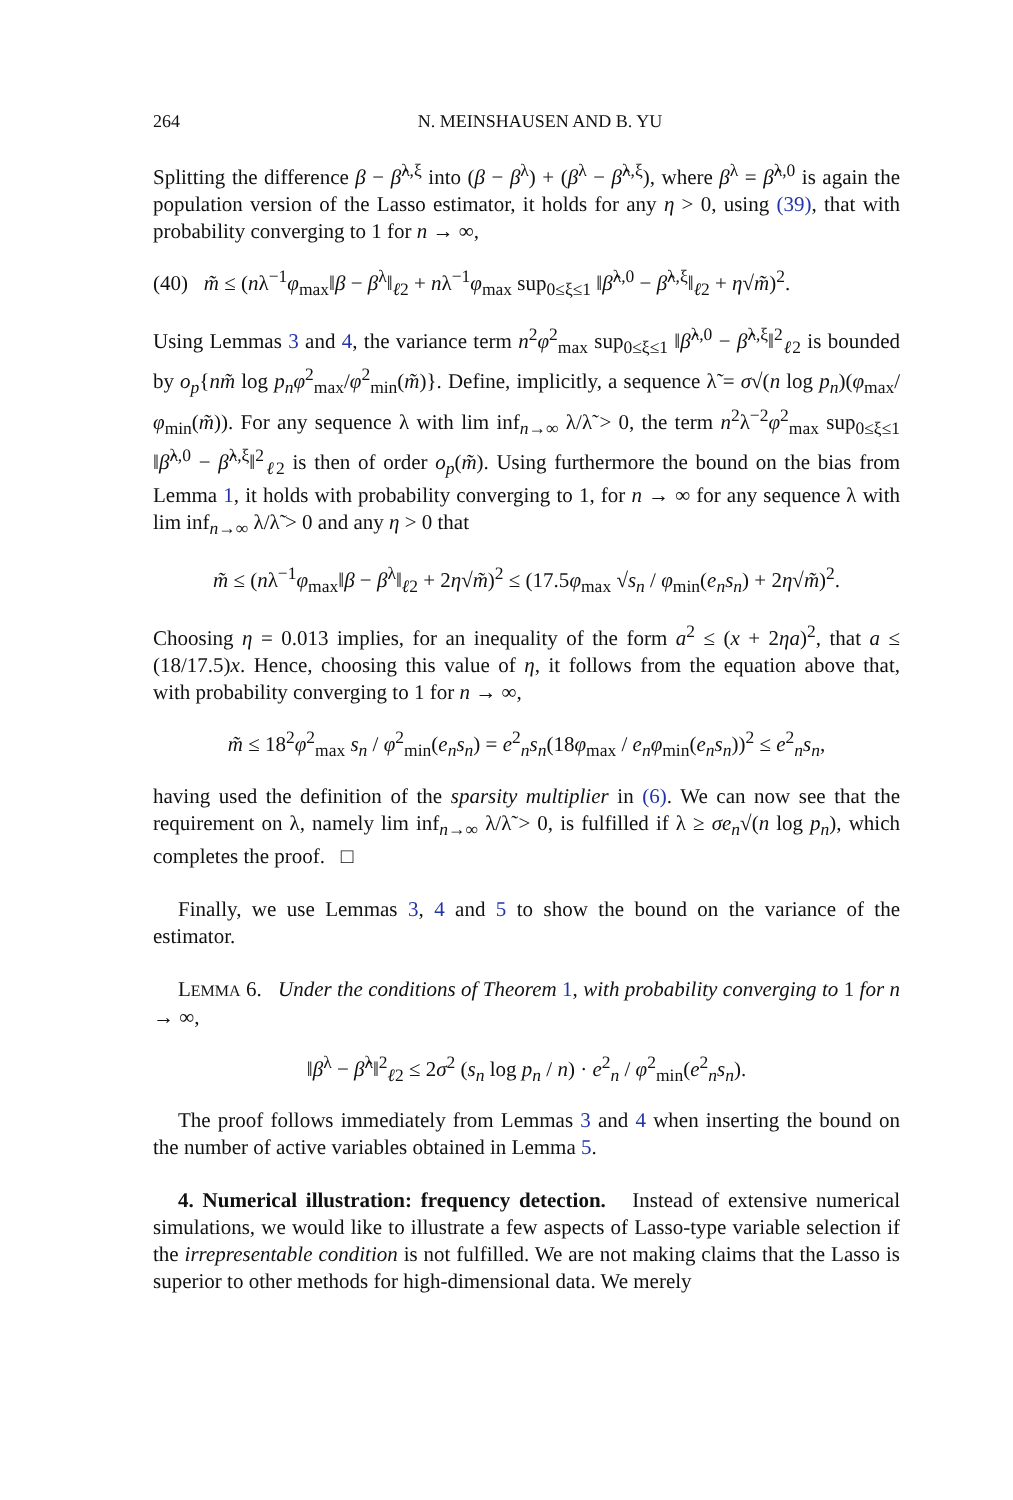264 N. MEINSHAUSEN AND B. YU
Splitting the difference β − β̂<sup>λ,ξ</sup> into (β − β<sup>λ</sup>) + (β<sup>λ</sup> − β̂<sup>λ,ξ</sup>), where β<sup>λ</sup> = β̂<sup>λ,0</sup> is again the population version of the Lasso estimator, it holds for any η > 0, using (39), that with probability converging to 1 for n → ∞,
(40) m̃ ≤ (nλ<sup>−1</sup>φ<sub>max</sub>‖β − β<sup>λ</sup>‖<sub>ℓ2</sub> + nλ<sup>−1</sup>φ<sub>max</sub> sup<sub>0≤ξ≤1</sub> ‖β̂<sup>λ,0</sup> − β̂<sup>λ,ξ</sup>‖<sub>ℓ2</sub> + η√m̃)<sup>2</sup>.
Using Lemmas 3 and 4, the variance term n<sup>2</sup>φ<sup>2</sup><sub>max</sub> sup<sub>0≤ξ≤1</sub> ‖β̂<sup>λ,0</sup> − β̂<sup>λ,ξ</sup>‖<sup>2</sup><sub>ℓ2</sub> is bounded by o<sub>p</sub>{nm̃ log p<sub>n</sub> φ<sup>2</sup><sub>max</sub>/φ<sup>2</sup><sub>min</sub>(m̃)}. Define, implicitly, a sequence λ̃ = σ√(n log p<sub>n</sub>)(φ<sub>max</sub>/φ<sub>min</sub>(m̃)). For any sequence λ with lim inf<sub>n→∞</sub> λ/λ̃ > 0, the term n<sup>2</sup>λ<sup>−2</sup>φ<sup>2</sup><sub>max</sub> sup<sub>0≤ξ≤1</sub> ‖β̂<sup>λ,0</sup> − β̂<sup>λ,ξ</sup>‖<sup>2</sup><sub>ℓ2</sub> is then of order o<sub>p</sub>(m̃). Using furthermore the bound on the bias from Lemma 1, it holds with probability converging to 1, for n → ∞ for any sequence λ with lim inf<sub>n→∞</sub> λ/λ̃ > 0 and any η > 0 that
m̃ ≤ (nλ<sup>−1</sup>φ<sub>max</sub>‖β − β<sup>λ</sup>‖<sub>ℓ2</sub> + 2η√m̃)<sup>2</sup> ≤ (17.5φ<sub>max</sub> √s<sub>n</sub> / φ<sub>min</sub>(e<sub>n</sub>s<sub>n</sub>) + 2η√m̃)<sup>2</sup>.
Choosing η = 0.013 implies, for an inequality of the form a<sup>2</sup> ≤ (x + 2ηa)<sup>2</sup>, that a ≤ (18/17.5)x. Hence, choosing this value of η, it follows from the equation above that, with probability converging to 1 for n → ∞,
m̃ ≤ 18<sup>2</sup>φ<sup>2</sup><sub>max</sub> s<sub>n</sub> / φ<sup>2</sup><sub>min</sub>(e<sub>n</sub>s<sub>n</sub>) = e<sup>2</sup><sub>n</sub>s<sub>n</sub>(18φ<sub>max</sub> / e<sub>n</sub>φ<sub>min</sub>(e<sub>n</sub>s<sub>n</sub>))<sup>2</sup> ≤ e<sup>2</sup><sub>n</sub>s<sub>n</sub>,
having used the definition of the sparsity multiplier in (6). We can now see that the requirement on λ, namely lim inf<sub>n→∞</sub> λ/λ̃ > 0, is fulfilled if λ ≥ σe<sub>n</sub>√(n log p<sub>n</sub>), which completes the proof. □
Finally, we use Lemmas 3, 4 and 5 to show the bound on the variance of the estimator.
LEMMA 6. Under the conditions of Theorem 1, with probability converging to 1 for n → ∞,
‖β<sup>λ</sup> − β̂<sup>λ</sup>‖<sup>2</sup><sub>ℓ2</sub> ≤ 2σ<sup>2</sup> (s<sub>n</sub> log p<sub>n</sub> / n) · e<sup>2</sup><sub>n</sub> / φ<sup>2</sup><sub>min</sub>(e<sup>2</sup><sub>n</sub>s<sub>n</sub>).
The proof follows immediately from Lemmas 3 and 4 when inserting the bound on the number of active variables obtained in Lemma 5.
4. Numerical illustration: frequency detection. Instead of extensive numerical simulations, we would like to illustrate a few aspects of Lasso-type variable selection if the irrepresentable condition is not fulfilled. We are not making claims that the Lasso is superior to other methods for high-dimensional data. We merely